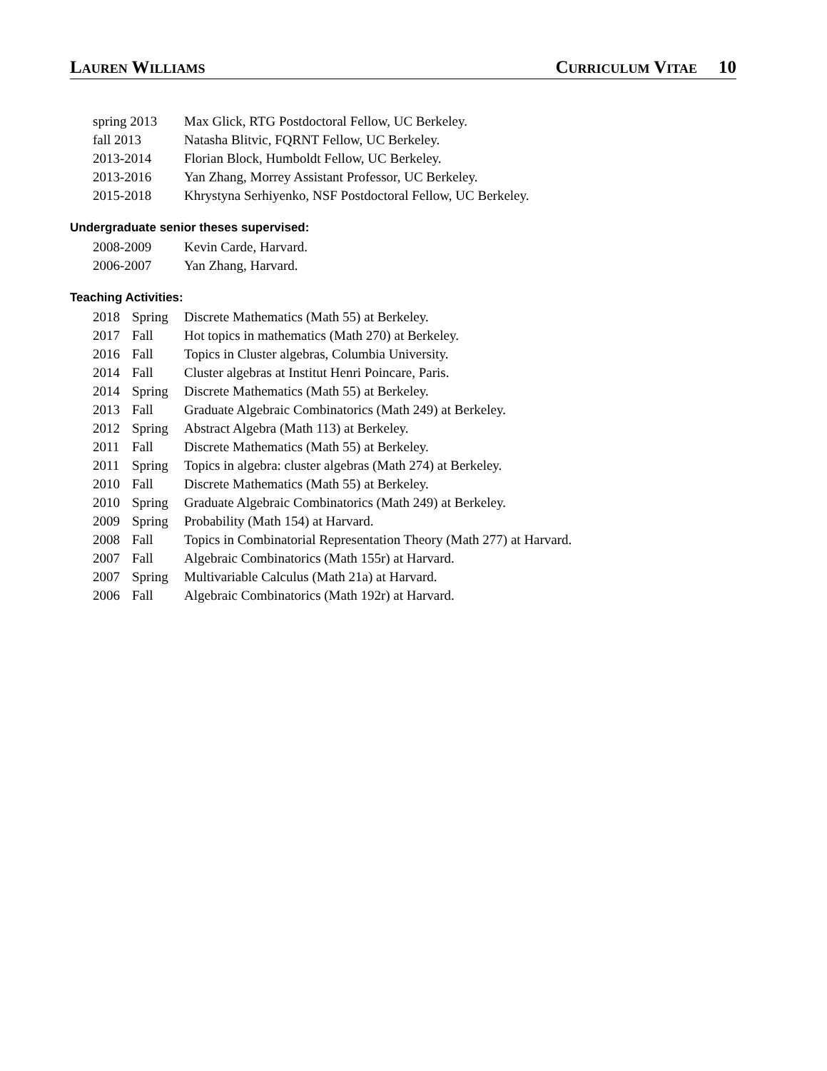Lauren Williams Curriculum Vitae 10
| spring 2013 | Max Glick, RTG Postdoctoral Fellow, UC Berkeley. |
| fall 2013 | Natasha Blitvic, FQRNT Fellow, UC Berkeley. |
| 2013-2014 | Florian Block, Humboldt Fellow, UC Berkeley. |
| 2013-2016 | Yan Zhang, Morrey Assistant Professor, UC Berkeley. |
| 2015-2018 | Khrystyna Serhiyenko, NSF Postdoctoral Fellow, UC Berkeley. |
Undergraduate senior theses supervised:
| 2008-2009 | Kevin Carde, Harvard. |
| 2006-2007 | Yan Zhang, Harvard. |
Teaching Activities:
| 2018 | Spring | Discrete Mathematics (Math 55) at Berkeley. |
| 2017 | Fall | Hot topics in mathematics (Math 270) at Berkeley. |
| 2016 | Fall | Topics in Cluster algebras, Columbia University. |
| 2014 | Fall | Cluster algebras at Institut Henri Poincare, Paris. |
| 2014 | Spring | Discrete Mathematics (Math 55) at Berkeley. |
| 2013 | Fall | Graduate Algebraic Combinatorics (Math 249) at Berkeley. |
| 2012 | Spring | Abstract Algebra (Math 113) at Berkeley. |
| 2011 | Fall | Discrete Mathematics (Math 55) at Berkeley. |
| 2011 | Spring | Topics in algebra: cluster algebras (Math 274) at Berkeley. |
| 2010 | Fall | Discrete Mathematics (Math 55) at Berkeley. |
| 2010 | Spring | Graduate Algebraic Combinatorics (Math 249) at Berkeley. |
| 2009 | Spring | Probability (Math 154) at Harvard. |
| 2008 | Fall | Topics in Combinatorial Representation Theory (Math 277) at Harvard. |
| 2007 | Fall | Algebraic Combinatorics (Math 155r) at Harvard. |
| 2007 | Spring | Multivariable Calculus (Math 21a) at Harvard. |
| 2006 | Fall | Algebraic Combinatorics (Math 192r) at Harvard. |